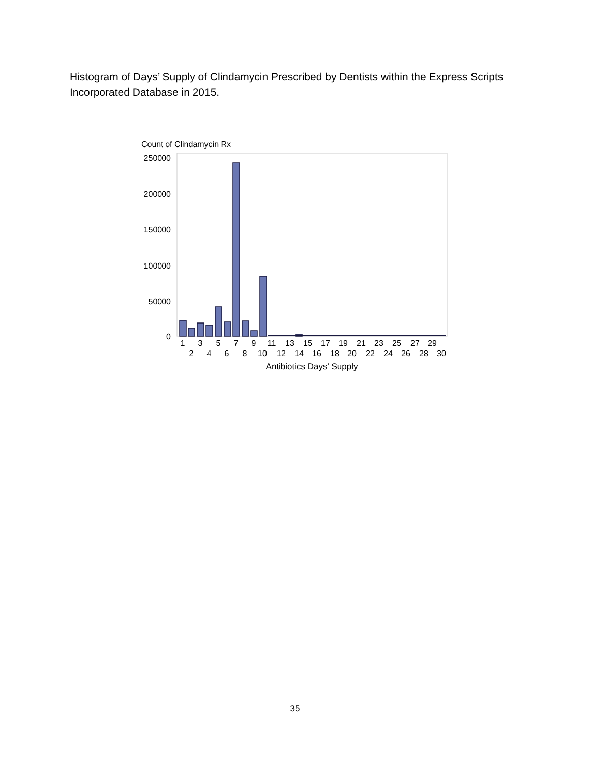Histogram of Days’ Supply of Clindamycin Prescribed by Dentists within the Express Scripts Incorporated Database in 2015.
Count of Clindamycin Rx
250000
200000
150000
100000
50000
0
1
3
5
7
9
11
13
15
17
19
21
23
25
27
29
2
4
6
8
10
12
14
16
18
20
22
24
26
28
30
Antibiotics Days' Supply
35